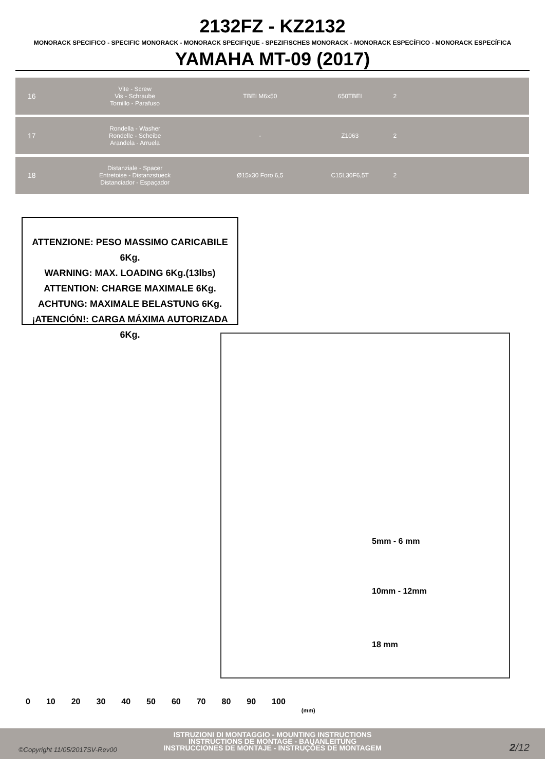2132FZ - KZ2132
MONORACK SPECIFICO - SPECIFIC MONORACK - MONORACK SPECIFIQUE - SPEZIFISCHES MONORACK - MONORACK ESPECÍFICO - MONORACK ESPECÍFICA
YAMAHA MT-09 (2017)
| 16 | Vite - Screw Vis - Schraube Tornillo - Parafuso | TBEI M6x50 | 650TBEI | 2 | |
| 17 | Rondella - Washer Rondelle - Scheibe Arandela - Arruela | - | Z1063 | 2 | |
| 18 | Distanziale - Spacer Entretoise - Distanzstueck Distanciador - Espaçador | Ø15x30 Foro 6,5 | C15L30F6,5T | 2 | |
ATTENZIONE: PESO MASSIMO CARICABILE 6Kg.
WARNING: MAX. LOADING 6Kg.(13lbs)
ATTENTION: CHARGE MAXIMALE 6Kg.
ACHTUNG: MAXIMALE BELASTUNG 6Kg.
¡ATENCIÓN!: CARGA MÁXIMA AUTORIZADA 6Kg.
5mm - 6 mm
10mm - 12mm
18 mm
0 10 20 30 40 50 60 70 80 90 100 (mm)
ISTRUZIONI DI MONTAGGIO - MOUNTING INSTRUCTIONS
INSTRUCTIONS DE MONTAGE - BAUANLEITUNG
INSTRUCCIONES DE MONTAJE - INSTRUÇÕES DE MONTAGEM
©Copyright 11/05/2017SV-Rev00 2/12